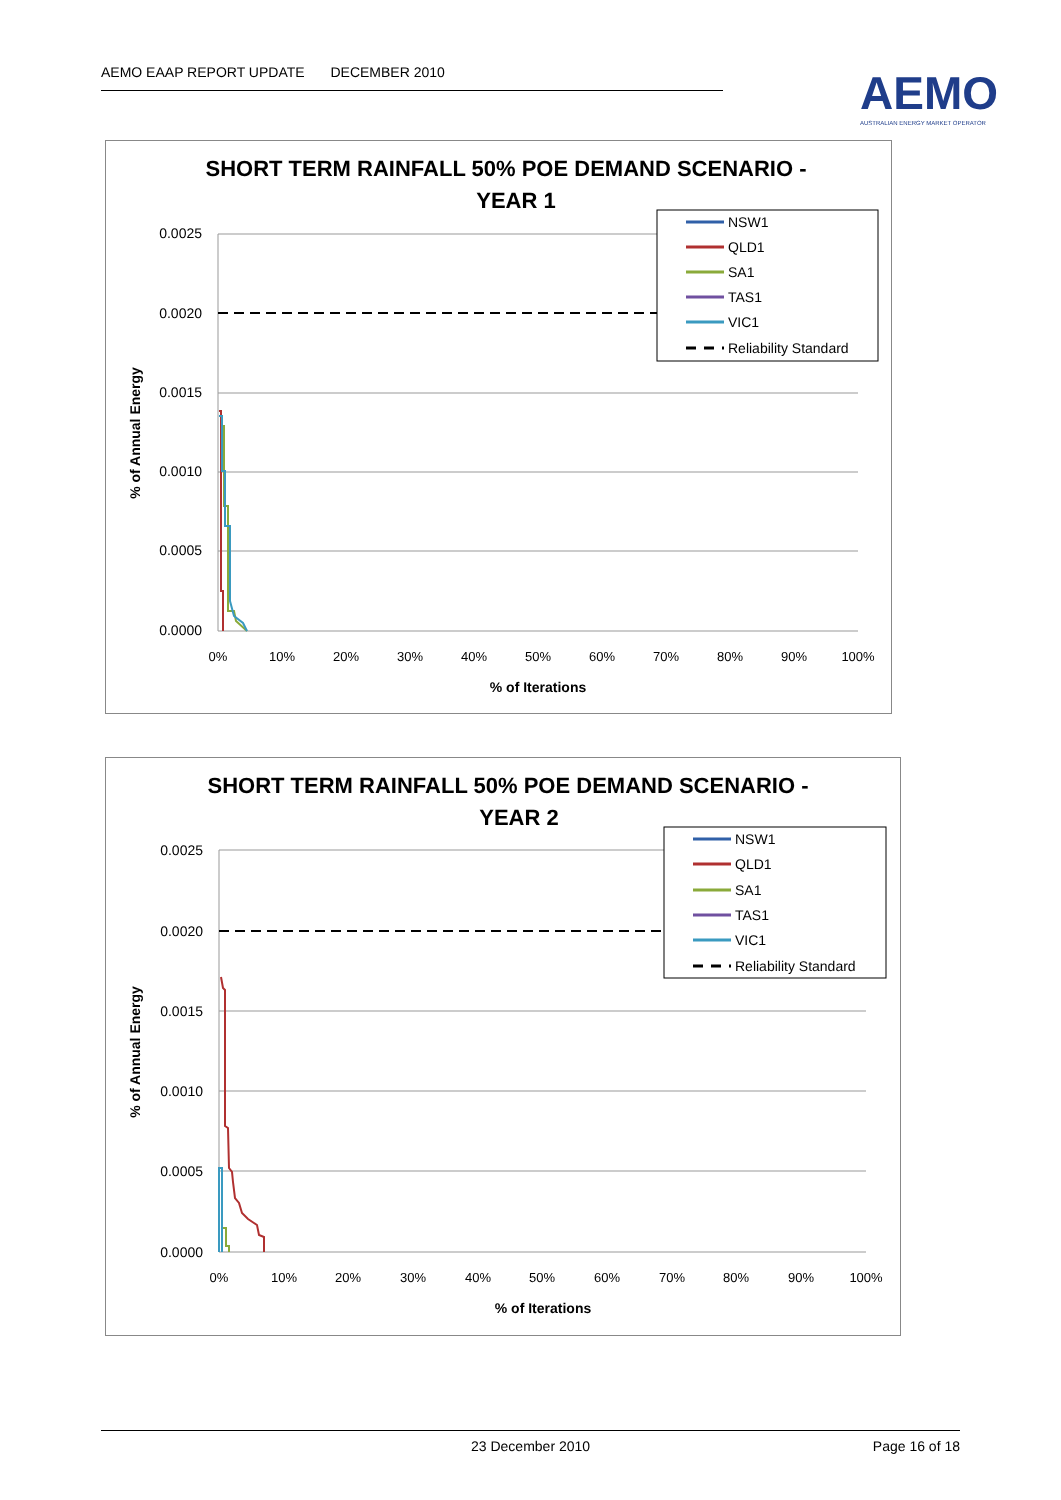AEMO EAAP REPORT UPDATE DECEMBER 2010
AEMO
AUSTRALIAN ENERGY MARKET OPERATOR
SHORT TERM RAINFALL 50% POE DEMAND SCENARIO -
YEAR 1
0.0025
0.0020
0.0015
0.0010
0.0005
0.0000
0%
10%
20%
30%
40%
50%
60%
70%
80%
90%
100%
% of Iterations
% of Annual Energy
NSW1
QLD1
SA1
TAS1
VIC1
Reliability Standard
SHORT TERM RAINFALL 50% POE DEMAND SCENARIO -
YEAR 2
0.0025
0.0020
0.0015
0.0010
0.0005
0.0000
0%
10%
20%
30%
40%
50%
60%
70%
80%
90%
100%
% of Iterations
% of Annual Energy
NSW1
QLD1
SA1
TAS1
VIC1
Reliability Standard
23 December 2010 Page 16 of 18